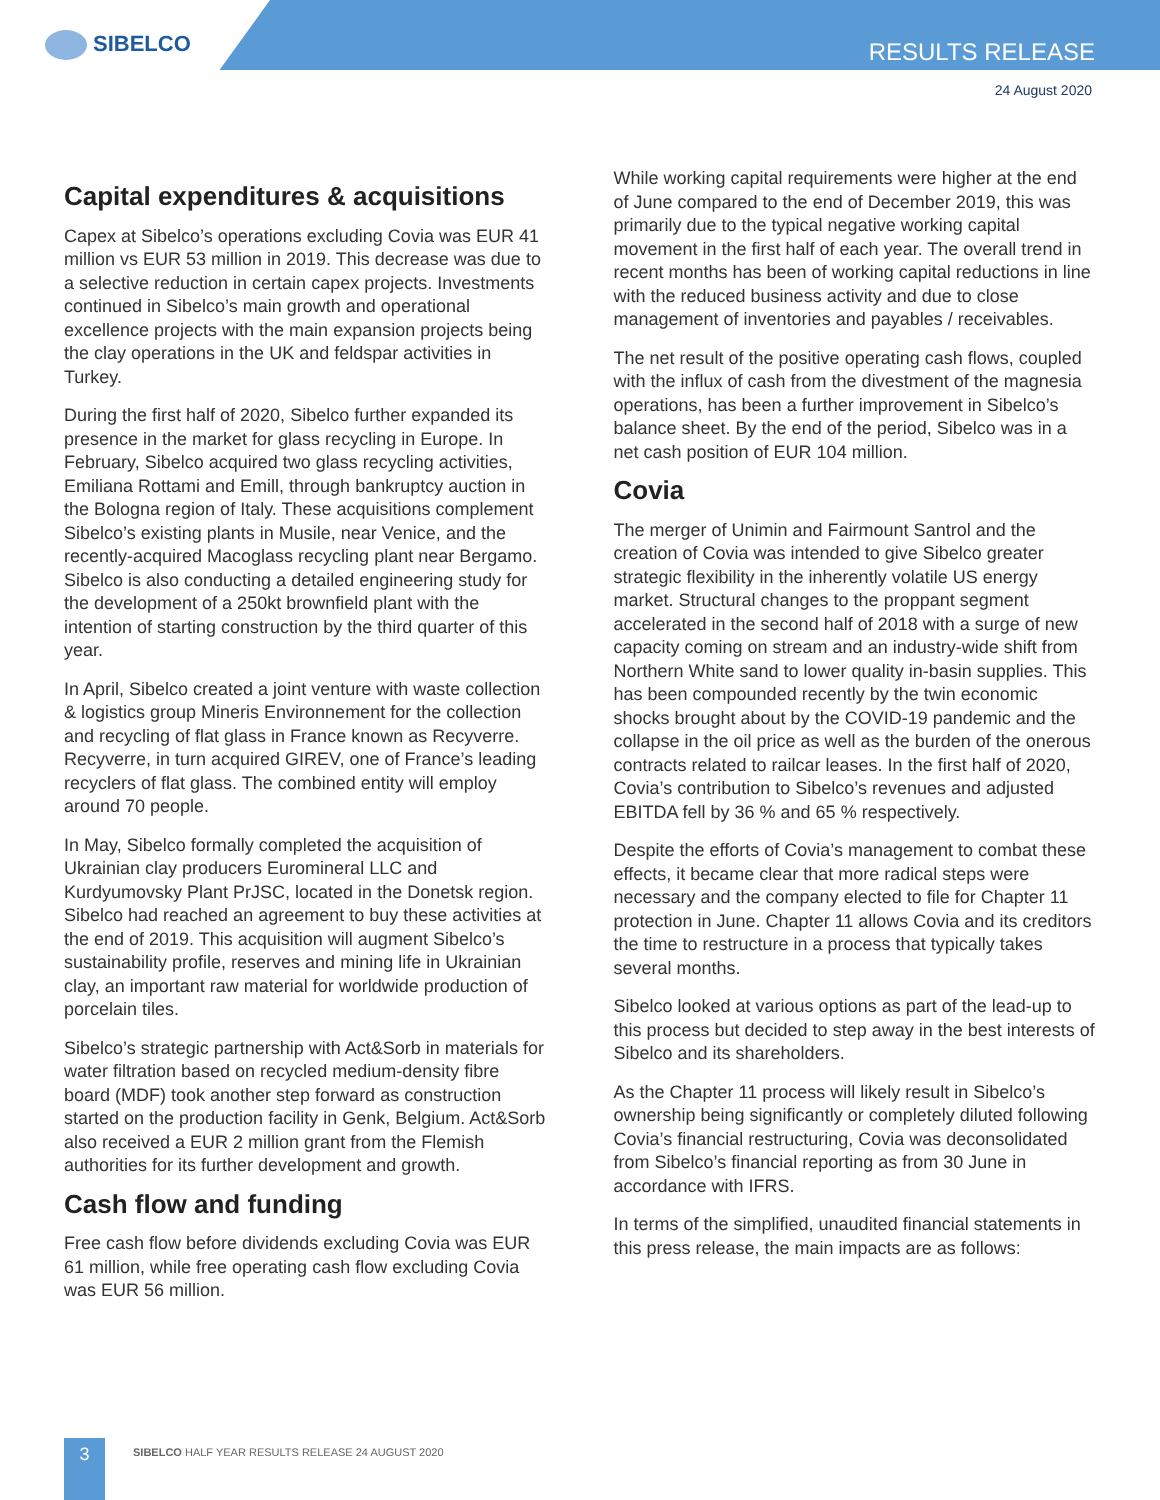SIBELCO RESULTS RELEASE
24 August 2020
Capital expenditures & acquisitions
Capex at Sibelco’s operations excluding Covia was EUR 41 million vs EUR 53 million in 2019. This decrease was due to a selective reduction in certain capex projects. Investments continued in Sibelco’s main growth and operational excellence projects with the main expansion projects being the clay operations in the UK and feldspar activities in Turkey.
During the first half of 2020, Sibelco further expanded its presence in the market for glass recycling in Europe. In February, Sibelco acquired two glass recycling activities, Emiliana Rottami and Emill, through bankruptcy auction in the Bologna region of Italy. These acquisitions complement Sibelco’s existing plants in Musile, near Venice, and the recently-acquired Macoglass recycling plant near Bergamo. Sibelco is also conducting a detailed engineering study for the development of a 250kt brownfield plant with the intention of starting construction by the third quarter of this year.
In April, Sibelco created a joint venture with waste collection & logistics group Mineris Environnement for the collection and recycling of flat glass in France known as Recyverre. Recyverre, in turn acquired GIREV, one of France’s leading recyclers of flat glass. The combined entity will employ around 70 people.
In May, Sibelco formally completed the acquisition of Ukrainian clay producers Euromineral LLC and Kurdyumovsky Plant PrJSC, located in the Donetsk region. Sibelco had reached an agreement to buy these activities at the end of 2019. This acquisition will augment Sibelco’s sustainability profile, reserves and mining life in Ukrainian clay, an important raw material for worldwide production of porcelain tiles.
Sibelco’s strategic partnership with Act&Sorb in materials for water filtration based on recycled medium-density fibre board (MDF) took another step forward as construction started on the production facility in Genk, Belgium. Act&Sorb also received a EUR 2 million grant from the Flemish authorities for its further development and growth.
Cash flow and funding
Free cash flow before dividends excluding Covia was EUR 61 million, while free operating cash flow excluding Covia was EUR 56 million.
While working capital requirements were higher at the end of June compared to the end of December 2019, this was primarily due to the typical negative working capital movement in the first half of each year. The overall trend in recent months has been of working capital reductions in line with the reduced business activity and due to close management of inventories and payables / receivables.
The net result of the positive operating cash flows, coupled with the influx of cash from the divestment of the magnesia operations, has been a further improvement in Sibelco’s balance sheet. By the end of the period, Sibelco was in a net cash position of EUR 104 million.
Covia
The merger of Unimin and Fairmount Santrol and the creation of Covia was intended to give Sibelco greater strategic flexibility in the inherently volatile US energy market. Structural changes to the proppant segment accelerated in the second half of 2018 with a surge of new capacity coming on stream and an industry-wide shift from Northern White sand to lower quality in-basin supplies. This has been compounded recently by the twin economic shocks brought about by the COVID-19 pandemic and the collapse in the oil price as well as the burden of the onerous contracts related to railcar leases. In the first half of 2020, Covia’s contribution to Sibelco’s revenues and adjusted EBITDA fell by 36 % and 65 % respectively.
Despite the efforts of Covia’s management to combat these effects, it became clear that more radical steps were necessary and the company elected to file for Chapter 11 protection in June. Chapter 11 allows Covia and its creditors the time to restructure in a process that typically takes several months.
Sibelco looked at various options as part of the lead-up to this process but decided to step away in the best interests of Sibelco and its shareholders.
As the Chapter 11 process will likely result in Sibelco’s ownership being significantly or completely diluted following Covia’s financial restructuring, Covia was deconsolidated from Sibelco’s financial reporting as from 30 June in accordance with IFRS.
In terms of the simplified, unaudited financial statements in this press release, the main impacts are as follows:
3
SIBELCO HALF YEAR RESULTS RELEASE 24 AUGUST 2020